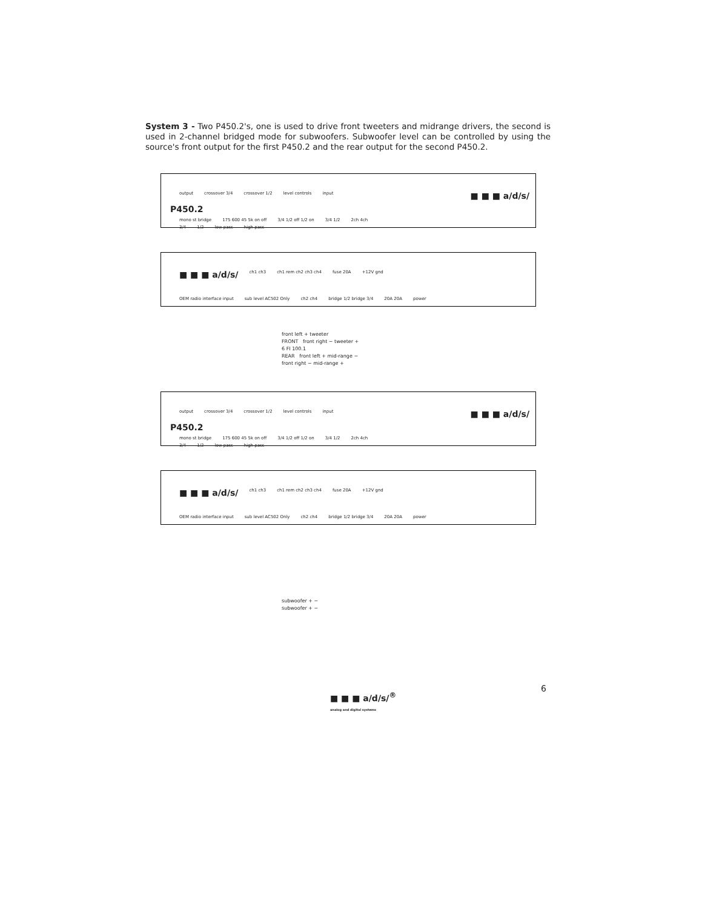System 3 - Two P450.2's, one is used to drive front tweeters and midrange drivers, the second is used in 2-channel bridged mode for subwoofers. Subwoofer level can be controlled by using the source's front output for the first P450.2 and the rear output for the second P450.2.
output crossover 3/4 crossover 1/2 level controls input ■ ■ ■ a/d/s/
mono st bridge 175 600 45 5k on off 3/4 1/2 off 1/2 on 3/4 1/2 2ch 4ch
P450.2
3/4 1/2 low pass high pass
■ ■ ■ a/d/s/ ch1 ch3 ch1 rem ch2 ch3 ch4 fuse 20A +12V gnd
OEM radio interface input sub level AC502 Only ch2 ch4 bridge 1/2 bridge 3/4 20A 20A power
front left + tweeter
FRONT front right − tweeter +
6 FI 100.1
REAR front left + mid-range −
front right − mid-range +
output crossover 3/4 crossover 1/2 level controls input ■ ■ ■ a/d/s/
mono st bridge 175 600 45 5k on off 3/4 1/2 off 1/2 on 3/4 1/2 2ch 4ch
P450.2
3/4 1/2 low pass high pass
■ ■ ■ a/d/s/ ch1 ch3 ch1 rem ch2 ch3 ch4 fuse 20A +12V gnd
OEM radio interface input sub level AC502 Only ch2 ch4 bridge 1/2 bridge 3/4 20A 20A power
subwoofer + −
subwoofer + −
■ ■ ■ a/d/s/<sup>®</sup>
analog and digital systems
6